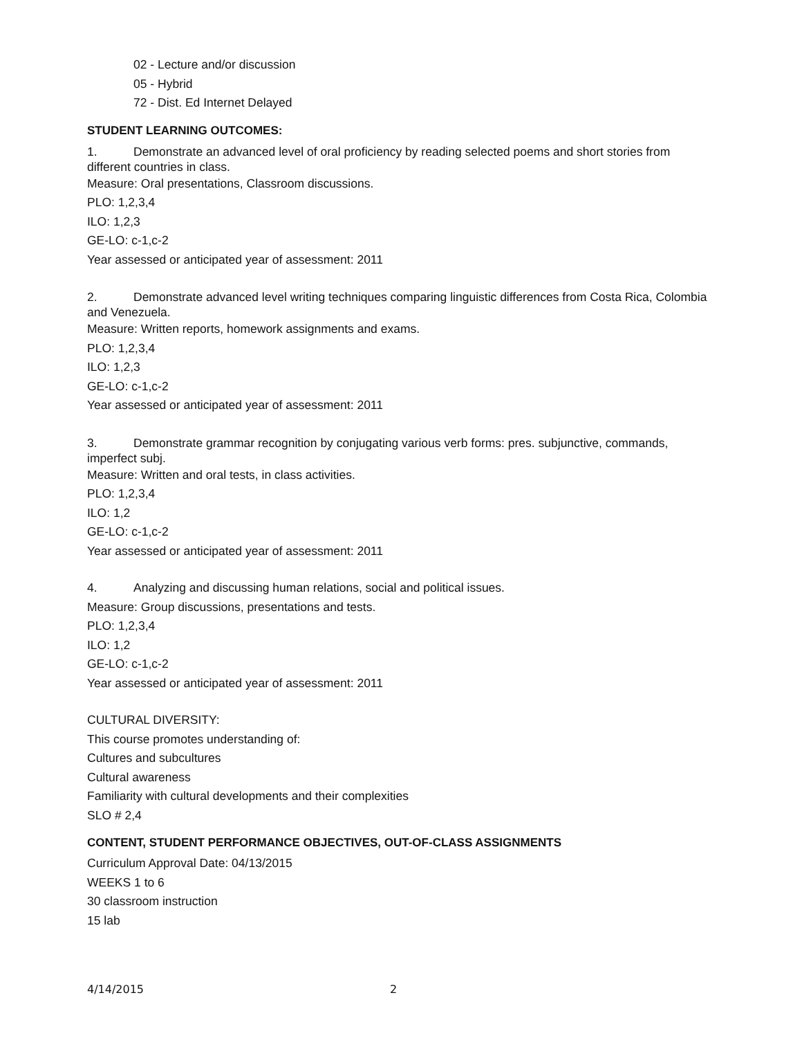02 - Lecture and/or discussion
05 - Hybrid
72 - Dist. Ed Internet Delayed
STUDENT LEARNING OUTCOMES:
1. Demonstrate an advanced level of oral proficiency by reading selected poems and short stories from different countries in class.
Measure: Oral presentations, Classroom discussions.
PLO: 1,2,3,4
ILO: 1,2,3
GE-LO: c-1,c-2
Year assessed or anticipated year of assessment: 2011
2. Demonstrate advanced level writing techniques comparing linguistic differences from Costa Rica, Colombia and Venezuela.
Measure: Written reports, homework assignments and exams.
PLO: 1,2,3,4
ILO: 1,2,3
GE-LO: c-1,c-2
Year assessed or anticipated year of assessment: 2011
3. Demonstrate grammar recognition by conjugating various verb forms: pres. subjunctive, commands, imperfect subj.
Measure: Written and oral tests, in class activities.
PLO: 1,2,3,4
ILO: 1,2
GE-LO: c-1,c-2
Year assessed or anticipated year of assessment: 2011
4. Analyzing and discussing human relations, social and political issues.
Measure: Group discussions, presentations and tests.
PLO: 1,2,3,4
ILO: 1,2
GE-LO: c-1,c-2
Year assessed or anticipated year of assessment: 2011
CULTURAL DIVERSITY:
This course promotes understanding of:
Cultures and subcultures
Cultural awareness
Familiarity with cultural developments and their complexities
SLO # 2,4
CONTENT, STUDENT PERFORMANCE OBJECTIVES, OUT-OF-CLASS ASSIGNMENTS
Curriculum Approval Date: 04/13/2015
WEEKS 1 to 6
30 classroom instruction
15 lab
4/14/2015 2